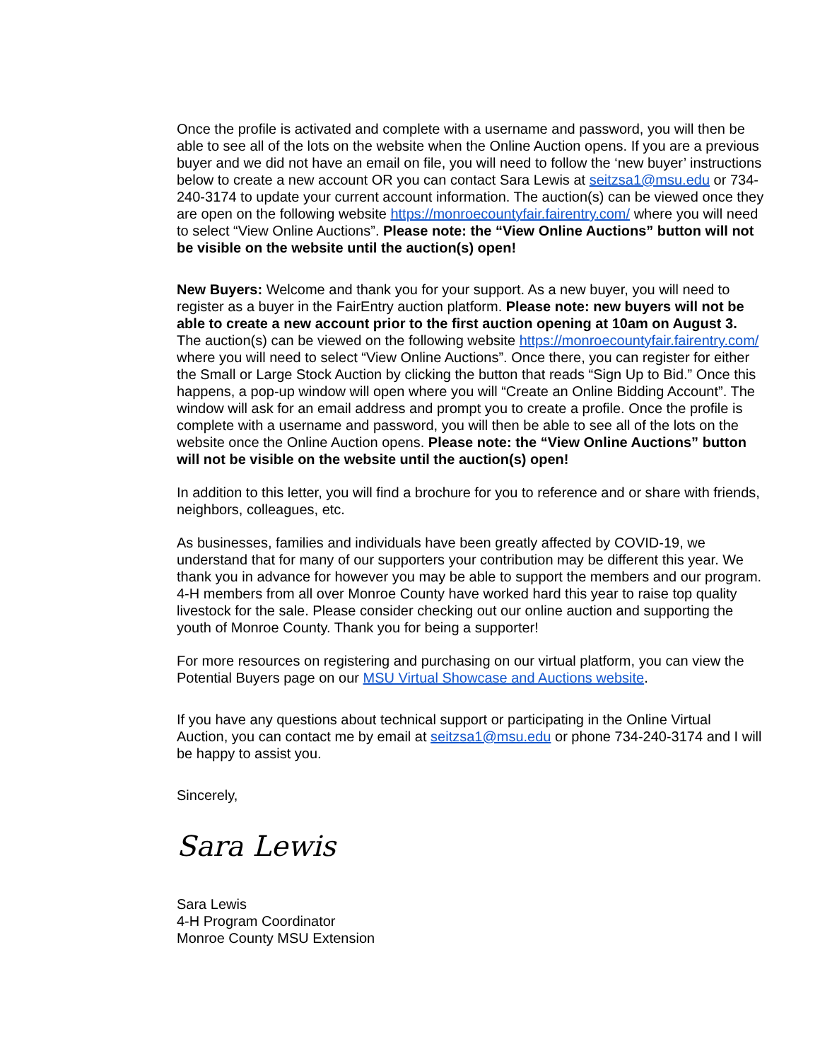Once the profile is activated and complete with a username and password, you will then be able to see all of the lots on the website when the Online Auction opens. If you are a previous buyer and we did not have an email on file, you will need to follow the ‘new buyer’ instructions below to create a new account OR you can contact Sara Lewis at seitzsa1@msu.edu or 734-240-3174 to update your current account information. The auction(s) can be viewed once they are open on the following website https://monroecountyfair.fairentry.com/ where you will need to select “View Online Auctions”. Please note: the “View Online Auctions” button will not be visible on the website until the auction(s) open!
New Buyers: Welcome and thank you for your support. As a new buyer, you will need to register as a buyer in the FairEntry auction platform. Please note: new buyers will not be able to create a new account prior to the first auction opening at 10am on August 3. The auction(s) can be viewed on the following website https://monroecountyfair.fairentry.com/ where you will need to select “View Online Auctions”. Once there, you can register for either the Small or Large Stock Auction by clicking the button that reads “Sign Up to Bid.” Once this happens, a pop-up window will open where you will “Create an Online Bidding Account”. The window will ask for an email address and prompt you to create a profile. Once the profile is complete with a username and password, you will then be able to see all of the lots on the website once the Online Auction opens. Please note: the “View Online Auctions” button will not be visible on the website until the auction(s) open!
In addition to this letter, you will find a brochure for you to reference and or share with friends, neighbors, colleagues, etc.
As businesses, families and individuals have been greatly affected by COVID-19, we understand that for many of our supporters your contribution may be different this year. We thank you in advance for however you may be able to support the members and our program. 4-H members from all over Monroe County have worked hard this year to raise top quality livestock for the sale. Please consider checking out our online auction and supporting the youth of Monroe County. Thank you for being a supporter!
For more resources on registering and purchasing on our virtual platform, you can view the Potential Buyers page on our MSU Virtual Showcase and Auctions website.
If you have any questions about technical support or participating in the Online Virtual Auction, you can contact me by email at seitzsa1@msu.edu or phone 734-240-3174 and I will be happy to assist you.
Sincerely,
Sara Lewis
Sara Lewis
4-H Program Coordinator
Monroe County MSU Extension